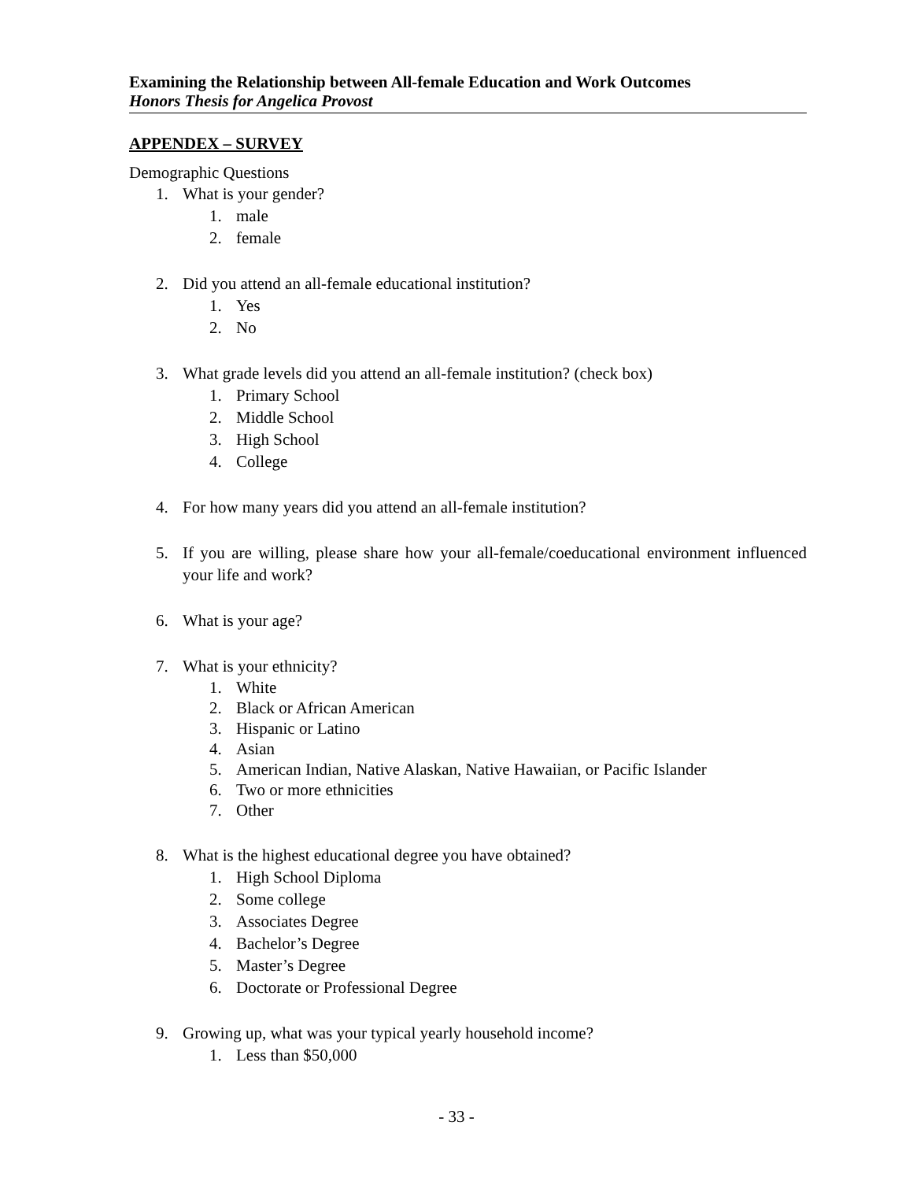Examining the Relationship between All-female Education and Work Outcomes
Honors Thesis for Angelica Provost
APPENDEX – SURVEY
Demographic Questions
1. What is your gender?
1. male
2. female
2. Did you attend an all-female educational institution?
1. Yes
2. No
3. What grade levels did you attend an all-female institution? (check box)
1. Primary School
2. Middle School
3. High School
4. College
4. For how many years did you attend an all-female institution?
5. If you are willing, please share how your all-female/coeducational environment influenced your life and work?
6. What is your age?
7. What is your ethnicity?
1. White
2. Black or African American
3. Hispanic or Latino
4. Asian
5. American Indian, Native Alaskan, Native Hawaiian, or Pacific Islander
6. Two or more ethnicities
7. Other
8. What is the highest educational degree you have obtained?
1. High School Diploma
2. Some college
3. Associates Degree
4. Bachelor’s Degree
5. Master’s Degree
6. Doctorate or Professional Degree
9. Growing up, what was your typical yearly household income?
1. Less than $50,000
- 33 -